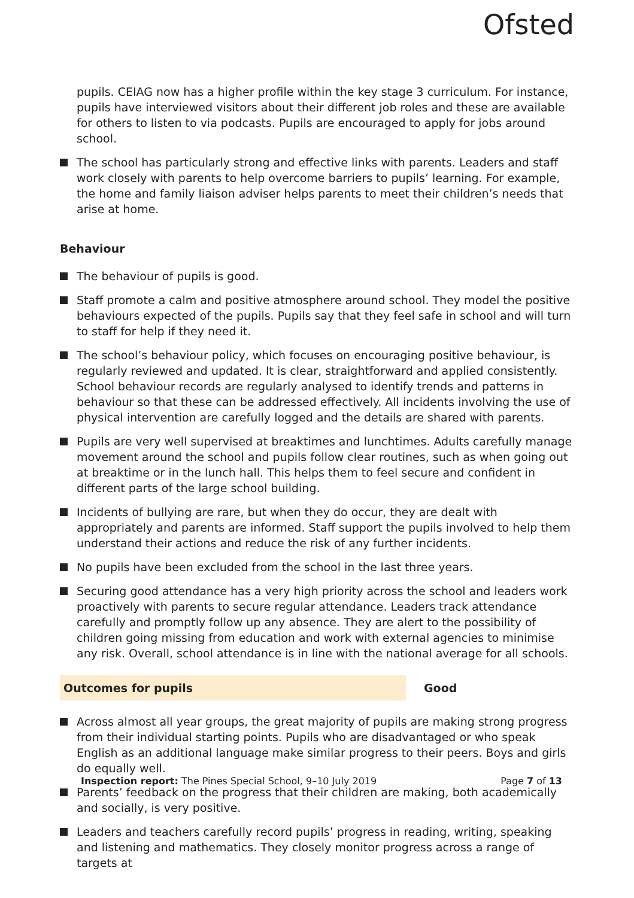Ofsted
pupils. CEIAG now has a higher profile within the key stage 3 curriculum. For instance, pupils have interviewed visitors about their different job roles and these are available for others to listen to via podcasts. Pupils are encouraged to apply for jobs around school.
The school has particularly strong and effective links with parents. Leaders and staff work closely with parents to help overcome barriers to pupils’ learning. For example, the home and family liaison adviser helps parents to meet their children’s needs that arise at home.
Behaviour
The behaviour of pupils is good.
Staff promote a calm and positive atmosphere around school. They model the positive behaviours expected of the pupils. Pupils say that they feel safe in school and will turn to staff for help if they need it.
The school’s behaviour policy, which focuses on encouraging positive behaviour, is regularly reviewed and updated. It is clear, straightforward and applied consistently. School behaviour records are regularly analysed to identify trends and patterns in behaviour so that these can be addressed effectively. All incidents involving the use of physical intervention are carefully logged and the details are shared with parents.
Pupils are very well supervised at breaktimes and lunchtimes. Adults carefully manage movement around the school and pupils follow clear routines, such as when going out at breaktime or in the lunch hall. This helps them to feel secure and confident in different parts of the large school building.
Incidents of bullying are rare, but when they do occur, they are dealt with appropriately and parents are informed. Staff support the pupils involved to help them understand their actions and reduce the risk of any further incidents.
No pupils have been excluded from the school in the last three years.
Securing good attendance has a very high priority across the school and leaders work proactively with parents to secure regular attendance. Leaders track attendance carefully and promptly follow up any absence. They are alert to the possibility of children going missing from education and work with external agencies to minimise any risk. Overall, school attendance is in line with the national average for all schools.
Outcomes for pupils
Good
Across almost all year groups, the great majority of pupils are making strong progress from their individual starting points. Pupils who are disadvantaged or who speak English as an additional language make similar progress to their peers. Boys and girls do equally well.
Parents’ feedback on the progress that their children are making, both academically and socially, is very positive.
Leaders and teachers carefully record pupils’ progress in reading, writing, speaking and listening and mathematics. They closely monitor progress across a range of targets at
Inspection report: The Pines Special School, 9–10 July 2019 Page 7 of 13